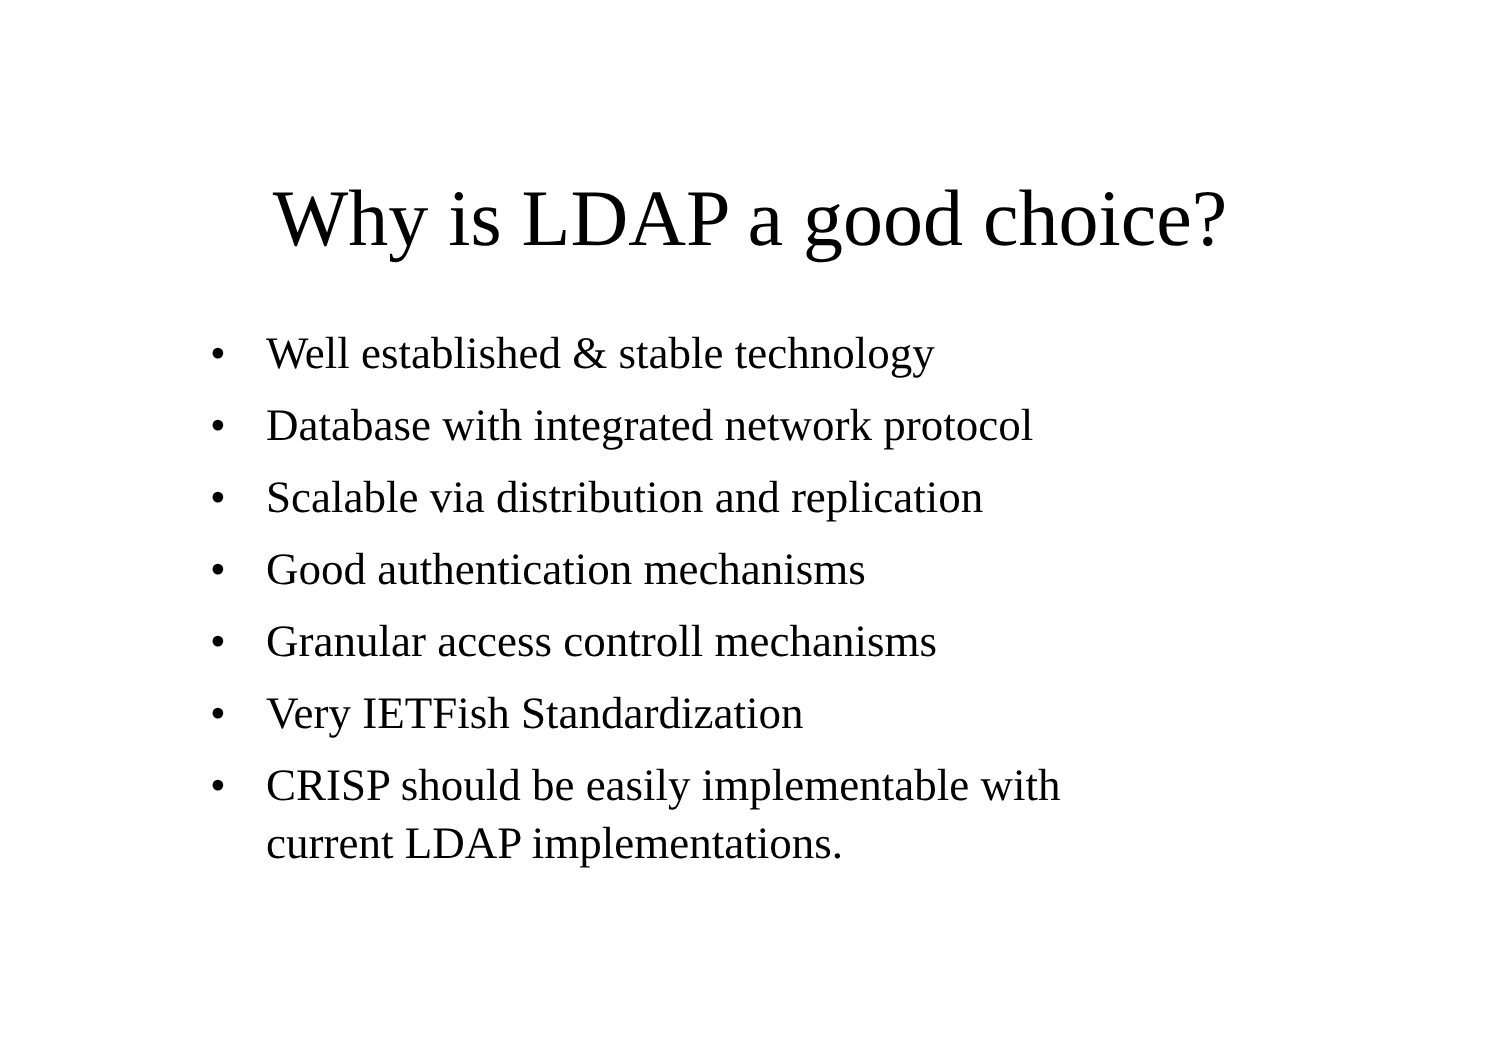Why is LDAP a good choice?
• Well established & stable technology
• Database with integrated network protocol
• Scalable via distribution and replication
• Good authentication mechanisms
• Granular access controll mechanisms
• Very IETFish Standardization
• CRISP should be easily implementable with
current LDAP implementations.